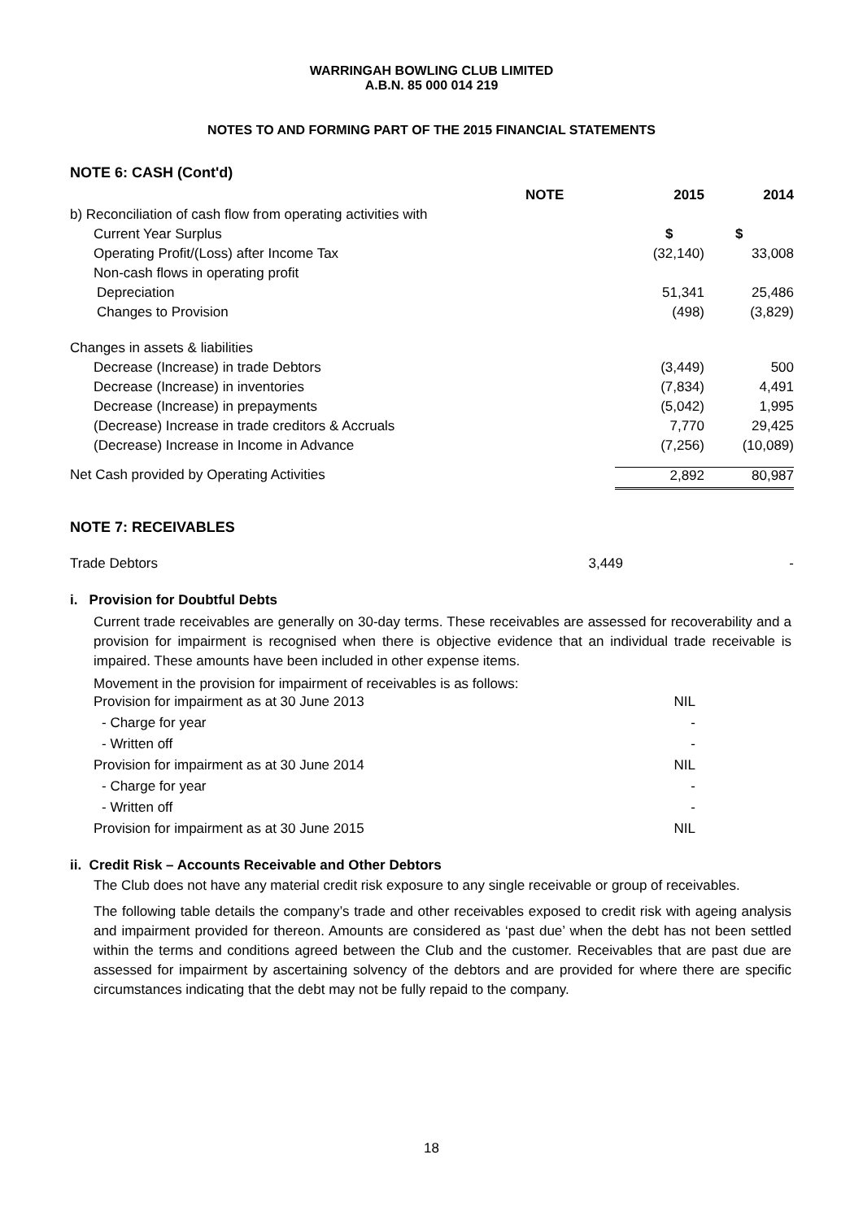WARRINGAH BOWLING CLUB LIMITED
A.B.N. 85 000 014 219
NOTES TO AND FORMING PART OF THE 2015 FINANCIAL STATEMENTS
NOTE 6: CASH (Cont'd)
| | NOTE | 2015 | 2014 |
| b) Reconciliation of cash flow from operating activities with | | | |
| Current Year Surplus | | $ | $ |
| Operating Profit/(Loss) after Income Tax | | (32,140) | 33,008 |
| Non-cash flows in operating profit | | | |
| Depreciation | | 51,341 | 25,486 |
| Changes to Provision | | (498) | (3,829) |
| Changes in assets & liabilities | | | |
| Decrease (Increase) in trade Debtors | | (3,449) | 500 |
| Decrease (Increase) in inventories | | (7,834) | 4,491 |
| Decrease (Increase) in prepayments | | (5,042) | 1,995 |
| (Decrease) Increase in trade creditors & Accruals | | 7,770 | 29,425 |
| (Decrease) Increase in Income in Advance | | (7,256) | (10,089) |
| Net Cash provided by Operating Activities | | 2,892 | 80,987 |
NOTE 7: RECEIVABLES
| Trade Debtors | 3,449 | - |
i. Provision for Doubtful Debts
Current trade receivables are generally on 30-day terms. These receivables are assessed for recoverability and a provision for impairment is recognised when there is objective evidence that an individual trade receivable is impaired. These amounts have been included in other expense items.
Movement in the provision for impairment of receivables is as follows:
| Provision for impairment as at 30 June 2013 | NIL |
| - Charge for year | - |
| - Written off | - |
| Provision for impairment as at 30 June 2014 | NIL |
| - Charge for year | - |
| - Written off | - |
| Provision for impairment as at 30 June 2015 | NIL |
ii. Credit Risk – Accounts Receivable and Other Debtors
The Club does not have any material credit risk exposure to any single receivable or group of receivables.
The following table details the company’s trade and other receivables exposed to credit risk with ageing analysis and impairment provided for thereon. Amounts are considered as ‘past due’ when the debt has not been settled within the terms and conditions agreed between the Club and the customer. Receivables that are past due are assessed for impairment by ascertaining solvency of the debtors and are provided for where there are specific circumstances indicating that the debt may not be fully repaid to the company.
18